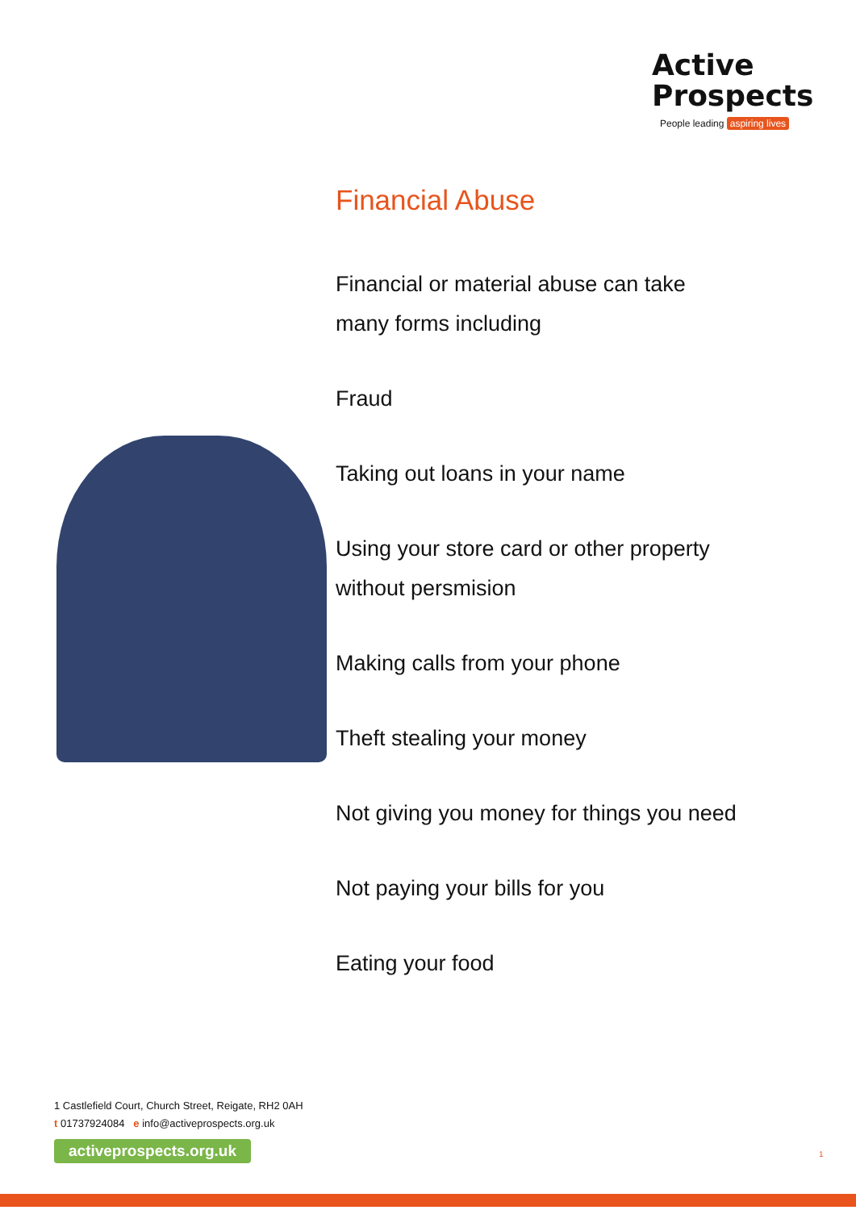Active
Prospects
People leading aspiring lives
Financial Abuse
Financial or material abuse can take many forms including
Fraud
Taking out loans in your name
Using your store card or other property without persmision
Making calls from your phone
Theft stealing your money
Not giving you money for things you need
Not paying your bills for you
Eating your food
1 Castlefield Court, Church Street, Reigate, RH2 0AH
t 01737924084 e info@activeprospects.org.uk
activeprospects.org.uk
1